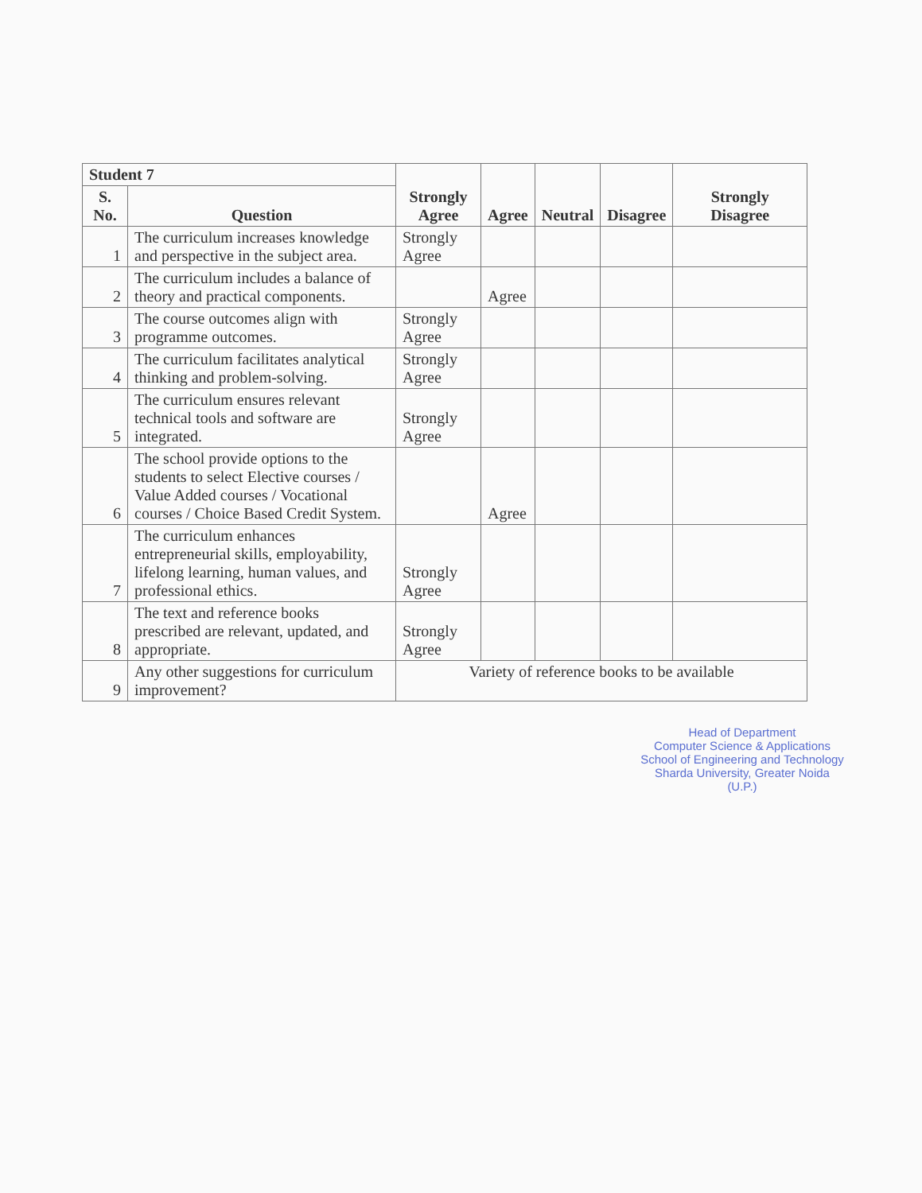| Student 7 | | Strongly Agree | Agree | Neutral | Disagree | Strongly Disagree |
| --- | --- | --- | --- | --- | --- | --- |
| S. No. | Question | | | | | |
| 1 | The curriculum increases knowledge and perspective in the subject area. | Strongly Agree | | | | |
| 2 | The curriculum includes a balance of theory and practical components. | | Agree | | | |
| 3 | The course outcomes align with programme outcomes. | Strongly Agree | | | | |
| 4 | The curriculum facilitates analytical thinking and problem-solving. | Strongly Agree | | | | |
| 5 | The curriculum ensures relevant technical tools and software are integrated. | Strongly Agree | | | | |
| 6 | The school provide options to the students to select Elective courses / Value Added courses / Vocational courses / Choice Based Credit System. | | Agree | | | |
| 7 | The curriculum enhances entrepreneurial skills, employability, lifelong learning, human values, and professional ethics. | Strongly Agree | | | | |
| 8 | The text and reference books prescribed are relevant, updated, and appropriate. | Strongly Agree | | | | |
| 9 | Any other suggestions for curriculum improvement? | Variety of reference books to be available | | | | |
Head of Department
Computer Science & Applications
School of Engineering and Technology
Sharda University, Greater Noida (U.P.)